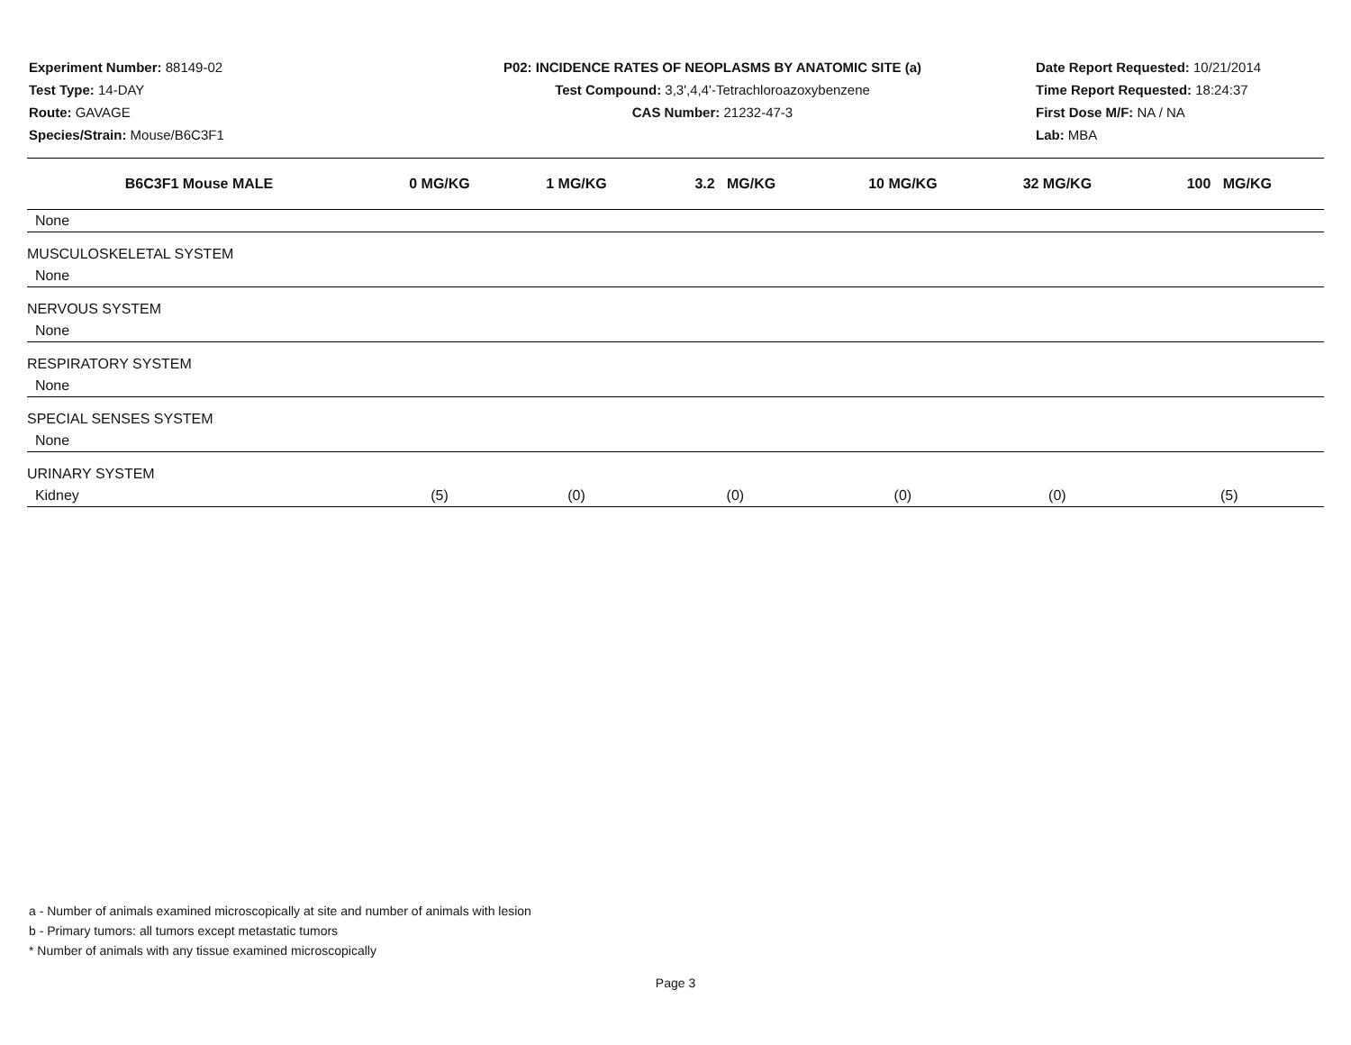Experiment Number: 88149-02
Test Type: 14-DAY
Route: GAVAGE
Species/Strain: Mouse/B6C3F1
P02: INCIDENCE RATES OF NEOPLASMS BY ANATOMIC SITE (a)
Test Compound: 3,3',4,4'-Tetrachloroazoxybenzene
CAS Number: 21232-47-3
Date Report Requested: 10/21/2014
Time Report Requested: 18:24:37
First Dose M/F: NA / NA
Lab: MBA
| B6C3F1 Mouse MALE | 0 MG/KG | 1 MG/KG | 3.2 MG/KG | 10 MG/KG | 32 MG/KG | 100 MG/KG |
| --- | --- | --- | --- | --- | --- | --- |
| None | | | | | | |
| MUSCULOSKELETAL SYSTEM | | | | | | |
| None | | | | | | |
| NERVOUS SYSTEM | | | | | | |
| None | | | | | | |
| RESPIRATORY SYSTEM | | | | | | |
| None | | | | | | |
| SPECIAL SENSES SYSTEM | | | | | | |
| None | | | | | | |
| URINARY SYSTEM | | | | | | |
| Kidney | (5) | (0) | (0) | (0) | (0) | (5) |
a - Number of animals examined microscopically at site and number of animals with lesion
b - Primary tumors: all tumors except metastatic tumors
* Number of animals with any tissue examined microscopically
Page 3